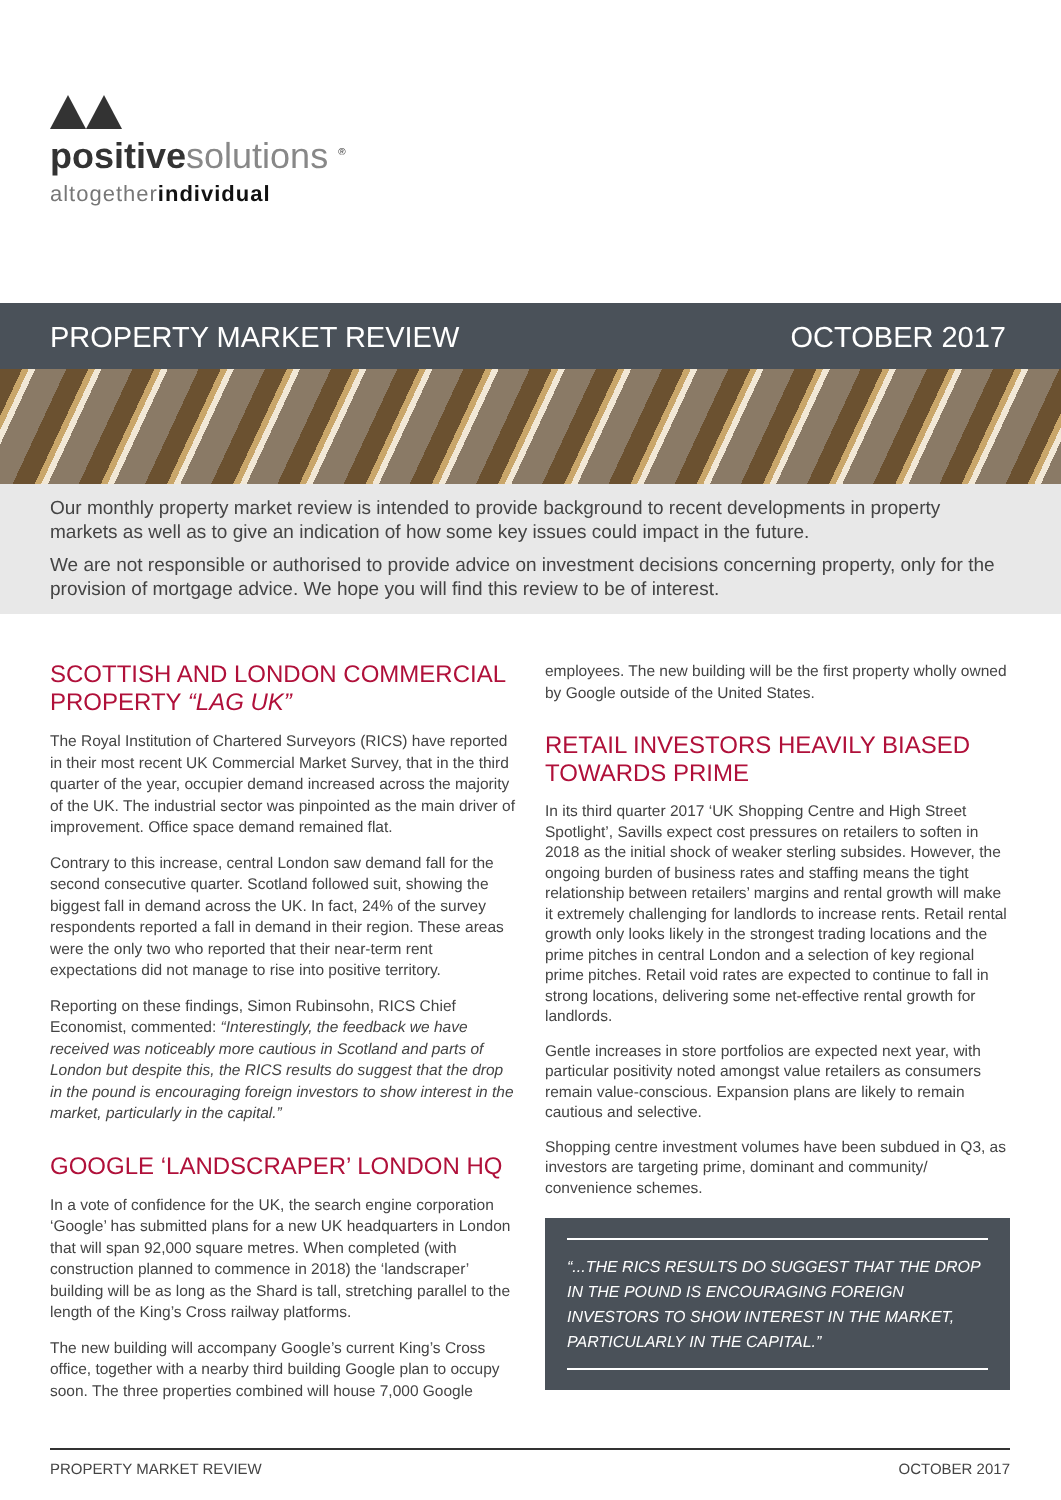positive solutions <sup>®</sup>
altogetherindividual
PROPERTY MARKET REVIEW OCTOBER 2017
Our monthly property market review is intended to provide background to recent developments in property markets as well as to give an indication of how some key issues could impact in the future.
We are not responsible or authorised to provide advice on investment decisions concerning property, only for the provision of mortgage advice. We hope you will find this review to be of interest.
SCOTTISH AND LONDON COMMERCIAL PROPERTY “LAG UK”
The Royal Institution of Chartered Surveyors (RICS) have reported in their most recent UK Commercial Market Survey, that in the third quarter of the year, occupier demand increased across the majority of the UK. The industrial sector was pinpointed as the main driver of improvement. Office space demand remained flat.
Contrary to this increase, central London saw demand fall for the second consecutive quarter. Scotland followed suit, showing the biggest fall in demand across the UK. In fact, 24% of the survey respondents reported a fall in demand in their region. These areas were the only two who reported that their near-term rent expectations did not manage to rise into positive territory.
Reporting on these findings, Simon Rubinsohn, RICS Chief Economist, commented: “Interestingly, the feedback we have received was noticeably more cautious in Scotland and parts of London but despite this, the RICS results do suggest that the drop in the pound is encouraging foreign investors to show interest in the market, particularly in the capital.”
GOOGLE ‘LANDSCRAPER’ LONDON HQ
In a vote of confidence for the UK, the search engine corporation ‘Google’ has submitted plans for a new UK headquarters in London that will span 92,000 square metres. When completed (with construction planned to commence in 2018) the ‘landscraper’ building will be as long as the Shard is tall, stretching parallel to the length of the King’s Cross railway platforms.
The new building will accompany Google’s current King’s Cross office, together with a nearby third building Google plan to occupy soon. The three properties combined will house 7,000 Google
employees. The new building will be the first property wholly owned by Google outside of the United States.
RETAIL INVESTORS HEAVILY BIASED TOWARDS PRIME
In its third quarter 2017 ‘UK Shopping Centre and High Street Spotlight’, Savills expect cost pressures on retailers to soften in 2018 as the initial shock of weaker sterling subsides. However, the ongoing burden of business rates and staffing means the tight relationship between retailers’ margins and rental growth will make it extremely challenging for landlords to increase rents. Retail rental growth only looks likely in the strongest trading locations and the prime pitches in central London and a selection of key regional prime pitches. Retail void rates are expected to continue to fall in strong locations, delivering some net-effective rental growth for landlords.
Gentle increases in store portfolios are expected next year, with particular positivity noted amongst value retailers as consumers remain value-conscious. Expansion plans are likely to remain cautious and selective.
Shopping centre investment volumes have been subdued in Q3, as investors are targeting prime, dominant and community/ convenience schemes.
“...THE RICS RESULTS DO SUGGEST THAT THE DROP IN THE POUND IS ENCOURAGING FOREIGN INVESTORS TO SHOW INTEREST IN THE MARKET, PARTICULARLY IN THE CAPITAL.”
PROPERTY MARKET REVIEW OCTOBER 2017